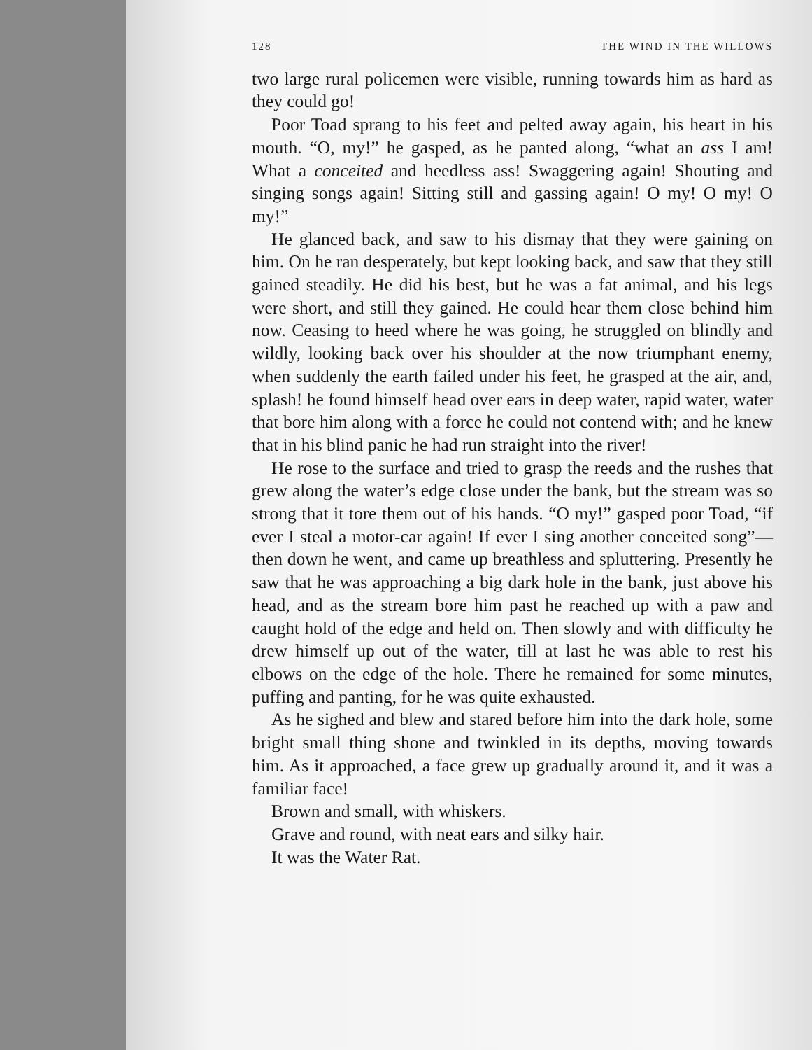128 THE WIND IN THE WILLOWS
two large rural policemen were visible, running towards him as hard as they could go!
Poor Toad sprang to his feet and pelted away again, his heart in his mouth. “O, my!” he gasped, as he panted along, “what an ass I am! What a conceited and heedless ass! Swaggering again! Shouting and singing songs again! Sitting still and gassing again! O my! O my! O my!”
He glanced back, and saw to his dismay that they were gaining on him. On he ran desperately, but kept looking back, and saw that they still gained steadily. He did his best, but he was a fat animal, and his legs were short, and still they gained. He could hear them close behind him now. Ceasing to heed where he was going, he struggled on blindly and wildly, looking back over his shoulder at the now triumphant enemy, when suddenly the earth failed under his feet, he grasped at the air, and, splash! he found himself head over ears in deep water, rapid water, water that bore him along with a force he could not contend with; and he knew that in his blind panic he had run straight into the river!
He rose to the surface and tried to grasp the reeds and the rushes that grew along the water’s edge close under the bank, but the stream was so strong that it tore them out of his hands. “O my!” gasped poor Toad, “if ever I steal a motor-car again! If ever I sing another conceited song”—then down he went, and came up breathless and spluttering. Presently he saw that he was approaching a big dark hole in the bank, just above his head, and as the stream bore him past he reached up with a paw and caught hold of the edge and held on. Then slowly and with difficulty he drew himself up out of the water, till at last he was able to rest his elbows on the edge of the hole. There he remained for some minutes, puffing and panting, for he was quite exhausted.
As he sighed and blew and stared before him into the dark hole, some bright small thing shone and twinkled in its depths, moving towards him. As it approached, a face grew up gradually around it, and it was a familiar face!
Brown and small, with whiskers.
Grave and round, with neat ears and silky hair.
It was the Water Rat.